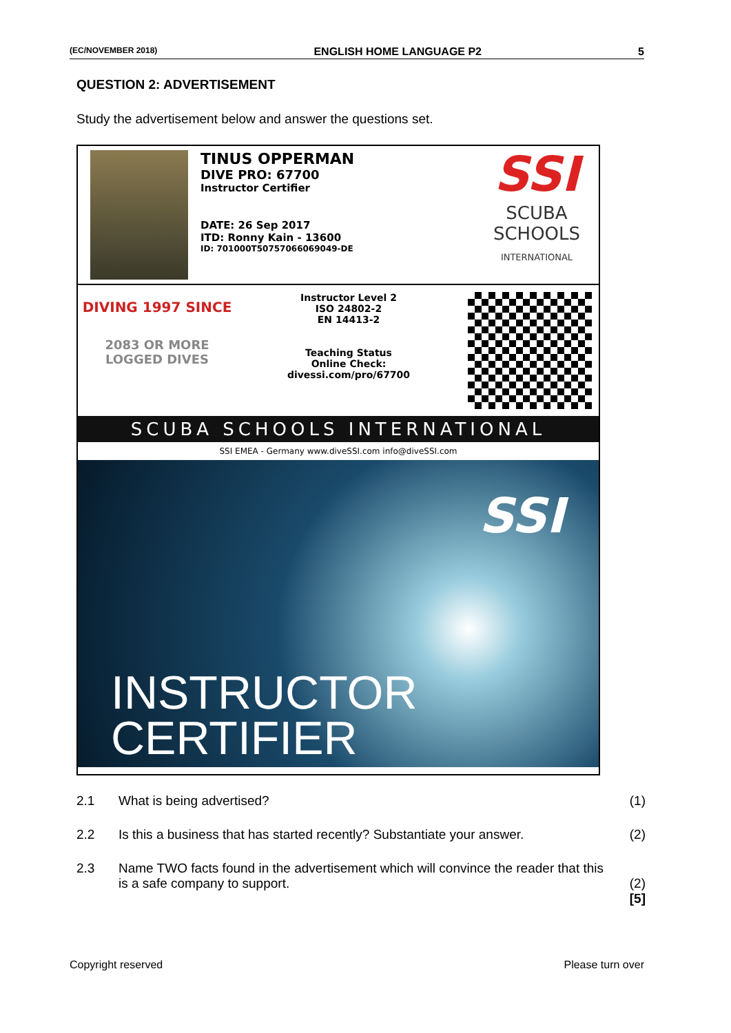(EC/NOVEMBER 2018) ENGLISH HOME LANGUAGE P2 5
QUESTION 2: ADVERTISEMENT
Study the advertisement below and answer the questions set.
TINUS OPPERMAN
DIVE PRO: 67700
Instructor Certifier
DATE: 26 Sep 2017
ITD: Ronny Kain - 13600
ID: 701000T50757066069049-DE
SSI
SCUBA
SCHOOLS
INTERNATIONAL
DIVING 1997 SINCE
2083 OR MORE
LOGGED DIVES
Instructor Level 2
ISO 24802-2
EN 14413-2
Teaching Status
Online Check:
divessi.com/pro/67700
SCUBA SCHOOLS INTERNATIONAL
SSI EMEA - Germany www.diveSSI.com info@diveSSI.com
SSI
INSTRUCTOR
CERTIFIER
2.1 What is being advertised? (1)
2.2 Is this a business that has started recently? Substantiate your answer. (2)
2.3 Name TWO facts found in the advertisement which will convince the reader that this is a safe company to support.
(2)
[5]
Copyright reserved Please turn over